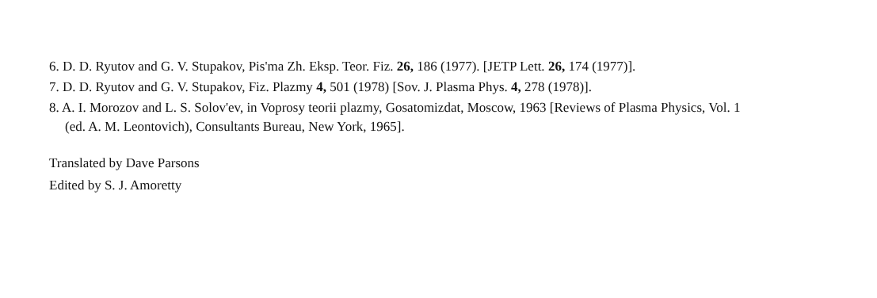6. D. D. Ryutov and G. V. Stupakov, Pis'ma Zh. Eksp. Teor. Fiz. 26, 186 (1977). [JETP Lett. 26, 174 (1977)].
7. D. D. Ryutov and G. V. Stupakov, Fiz. Plazmy 4, 501 (1978) [Sov. J. Plasma Phys. 4, 278 (1978)].
8. A. I. Morozov and L. S. Solov'ev, in Voprosy teorii plazmy, Gosatomizdat, Moscow, 1963 [Reviews of Plasma Physics, Vol. 1 (ed. A. M. Leontovich), Consultants Bureau, New York, 1965].
Translated by Dave Parsons
Edited by S. J. Amoretty